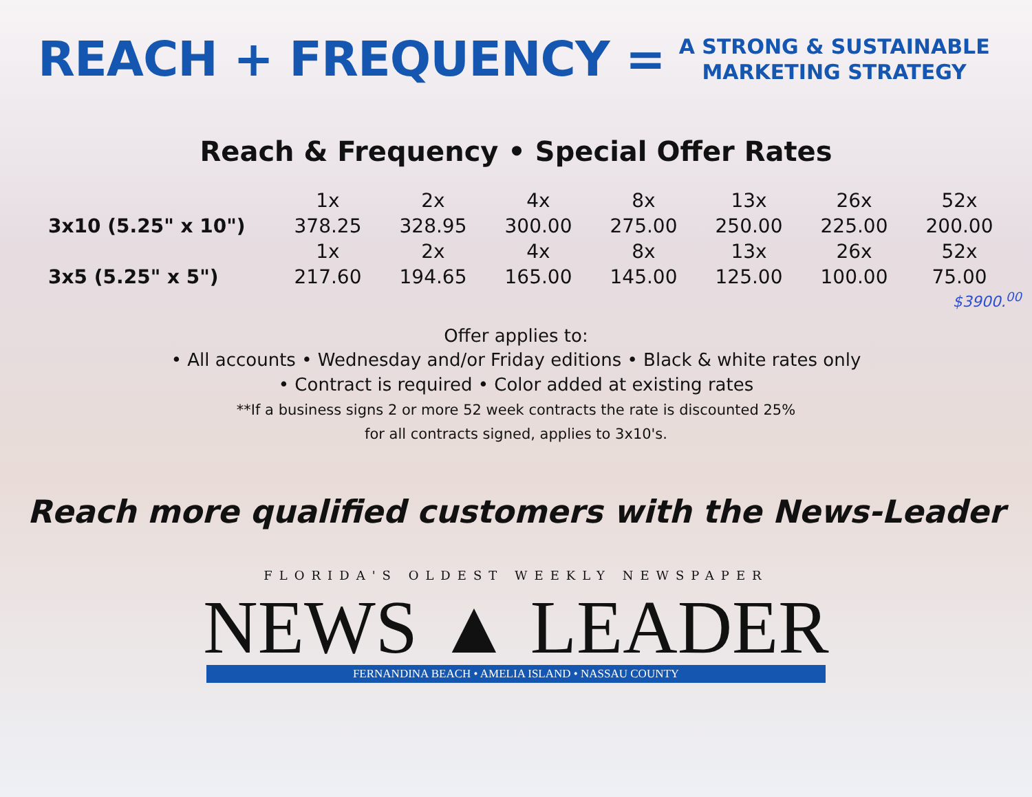REACH + FREQUENCY =
A STRONG & SUSTAINABLE
MARKETING STRATEGY
Reach & Frequency • Special Offer Rates
| | 1x | 2x | 4x | 8x | 13x | 26x | 52x |
| --- | --- | --- | --- | --- | --- | --- | --- |
| 3x10 (5.25" x 10") | 378.25 | 328.95 | 300.00 | 275.00 | 250.00 | 225.00 | 200.00 |
| | 1x | 2x | 4x | 8x | 13x | 26x | 52x |
| 3x5 (5.25" x 5") | 217.60 | 194.65 | 165.00 | 145.00 | 125.00 | 100.00 | 75.00 |
$3900.<sup>00</sup>
Offer applies to:
• All accounts • Wednesday and/or Friday editions • Black & white rates only
• Contract is required • Color added at existing rates
**If a business signs 2 or more 52 week contracts the rate is discounted 25%
for all contracts signed, applies to 3x10's.
Reach more qualified customers with the News-Leader
FLORIDA'S OLDEST WEEKLY NEWSPAPER
NEWS ▲ LEADER
FERNANDINA BEACH • AMELIA ISLAND • NASSAU COUNTY